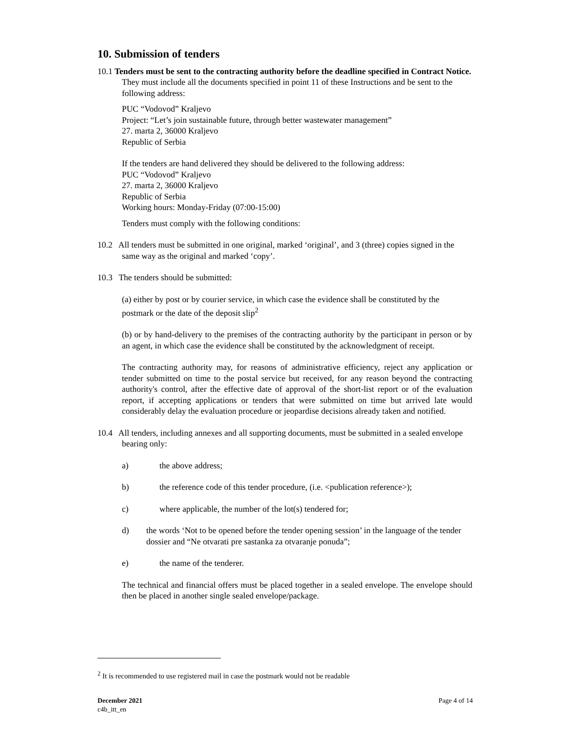10. Submission of tenders
10.1 Tenders must be sent to the contracting authority before the deadline specified in Contract Notice. They must include all the documents specified in point 11 of these Instructions and be sent to the following address:
PUC “Vodovod” Kraljevo
Project: “Let’s join sustainable future, through better wastewater management”
27. marta 2, 36000 Kraljevo
Republic of Serbia
If the tenders are hand delivered they should be delivered to the following address:
PUC “Vodovod” Kraljevo
27. marta 2, 36000 Kraljevo
Republic of Serbia
Working hours: Monday-Friday (07:00-15:00)
Tenders must comply with the following conditions:
10.2 All tenders must be submitted in one original, marked ‘original’, and 3 (three) copies signed in the same way as the original and marked ‘copy’.
10.3 The tenders should be submitted:
(a) either by post or by courier service, in which case the evidence shall be constituted by the postmark or the date of the deposit slip<sup>2</sup>
(b) or by hand-delivery to the premises of the contracting authority by the participant in person or by an agent, in which case the evidence shall be constituted by the acknowledgment of receipt.
The contracting authority may, for reasons of administrative efficiency, reject any application or tender submitted on time to the postal service but received, for any reason beyond the contracting authority's control, after the effective date of approval of the short-list report or of the evaluation report, if accepting applications or tenders that were submitted on time but arrived late would considerably delay the evaluation procedure or jeopardise decisions already taken and notified.
10.4 All tenders, including annexes and all supporting documents, must be submitted in a sealed envelope bearing only:
a) the above address;
b) the reference code of this tender procedure, (i.e. <publication reference>);
c) where applicable, the number of the lot(s) tendered for;
d) the words ‘Not to be opened before the tender opening session’ in the language of the tender dossier and “Ne otvarati pre sastanka za otvaranje ponuda”;
e) the name of the tenderer.
The technical and financial offers must be placed together in a sealed envelope. The envelope should then be placed in another single sealed envelope/package.
<sup>2</sup> It is recommended to use registered mail in case the postmark would not be readable
December 2021
c4b_itt_en
Page 4 of 14